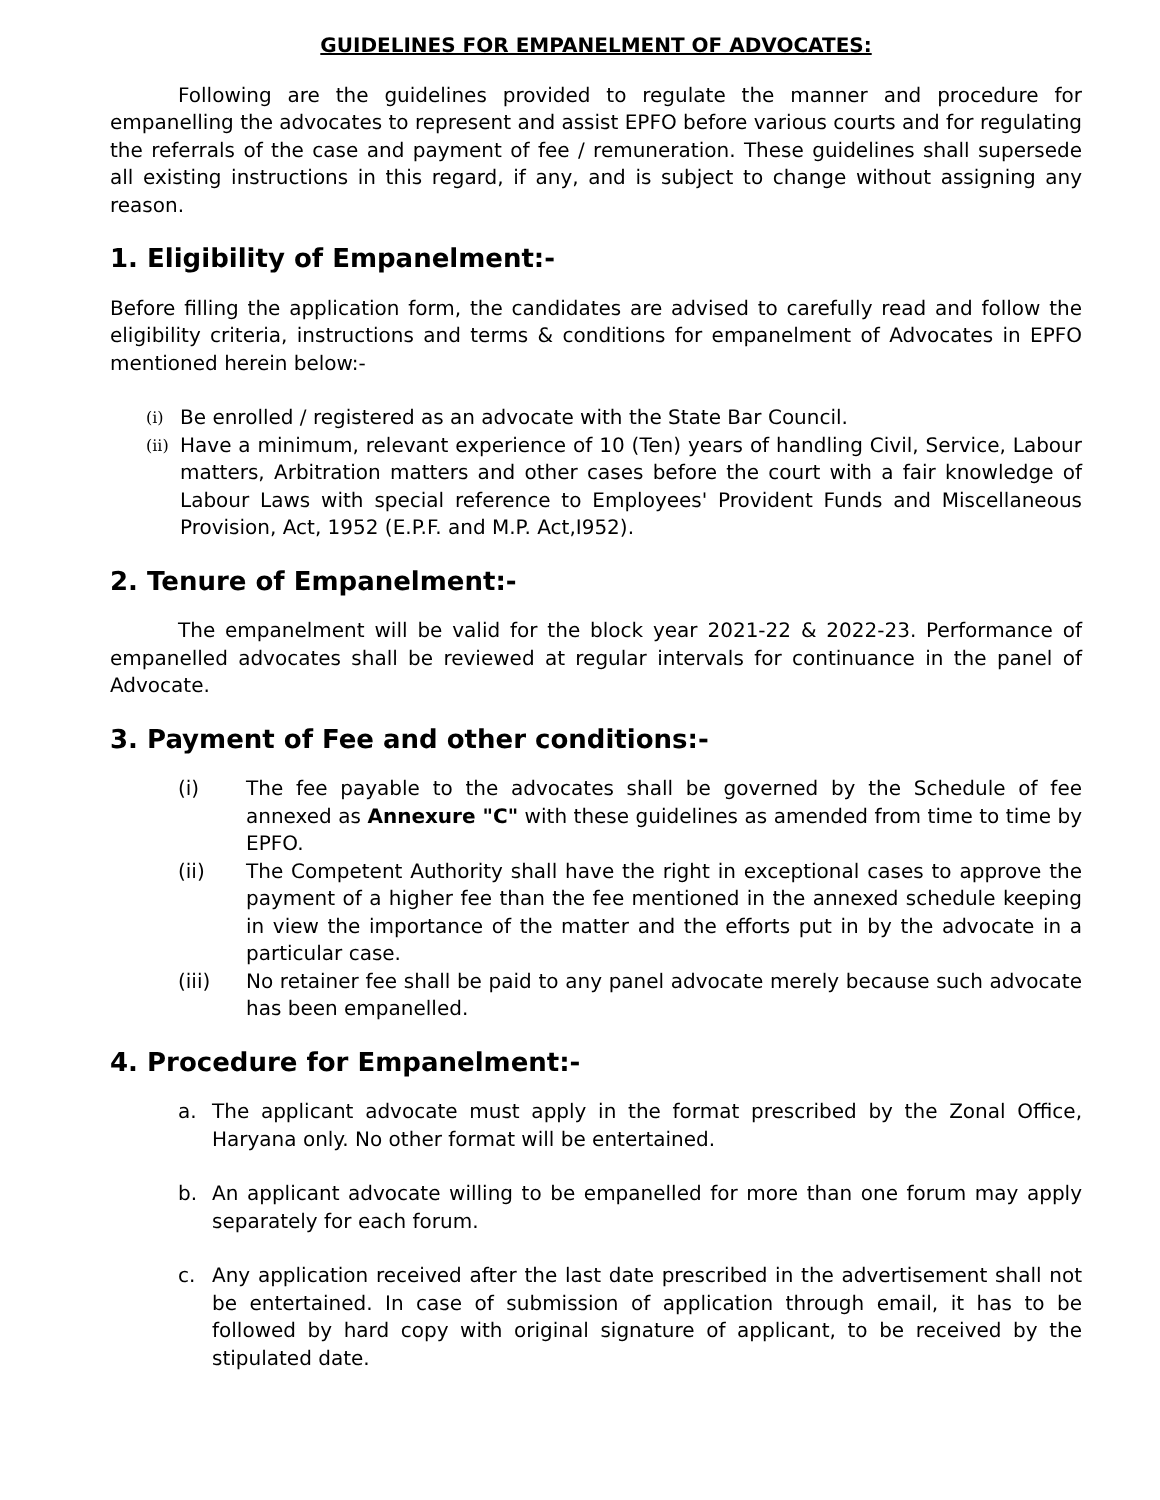GUIDELINES FOR EMPANELMENT OF ADVOCATES:
Following are the guidelines provided to regulate the manner and procedure for empanelling the advocates to represent and assist EPFO before various courts and for regulating the referrals of the case and payment of fee / remuneration. These guidelines shall supersede all existing instructions in this regard, if any, and is subject to change without assigning any reason.
1. Eligibility of Empanelment:-
Before filling the application form, the candidates are advised to carefully read and follow the eligibility criteria, instructions and terms & conditions for empanelment of Advocates in EPFO mentioned herein below:-
(i) Be enrolled / registered as an advocate with the State Bar Council.
(ii) Have a minimum, relevant experience of 10 (Ten) years of handling Civil, Service, Labour matters, Arbitration matters and other cases before the court with a fair knowledge of Labour Laws with special reference to Employees' Provident Funds and Miscellaneous Provision, Act, 1952 (E.P.F. and M.P. Act,I952).
2. Tenure of Empanelment:-
The empanelment will be valid for the block year 2021-22 & 2022-23. Performance of empanelled advocates shall be reviewed at regular intervals for continuance in the panel of Advocate.
3. Payment of Fee and other conditions:-
(i) The fee payable to the advocates shall be governed by the Schedule of fee annexed as Annexure "C" with these guidelines as amended from time to time by EPFO.
(ii) The Competent Authority shall have the right in exceptional cases to approve the payment of a higher fee than the fee mentioned in the annexed schedule keeping in view the importance of the matter and the efforts put in by the advocate in a particular case.
(iii) No retainer fee shall be paid to any panel advocate merely because such advocate has been empanelled.
4. Procedure for Empanelment:-
a. The applicant advocate must apply in the format prescribed by the Zonal Office, Haryana only. No other format will be entertained.
b. An applicant advocate willing to be empanelled for more than one forum may apply separately for each forum.
c. Any application received after the last date prescribed in the advertisement shall not be entertained. In case of submission of application through email, it has to be followed by hard copy with original signature of applicant, to be received by the stipulated date.